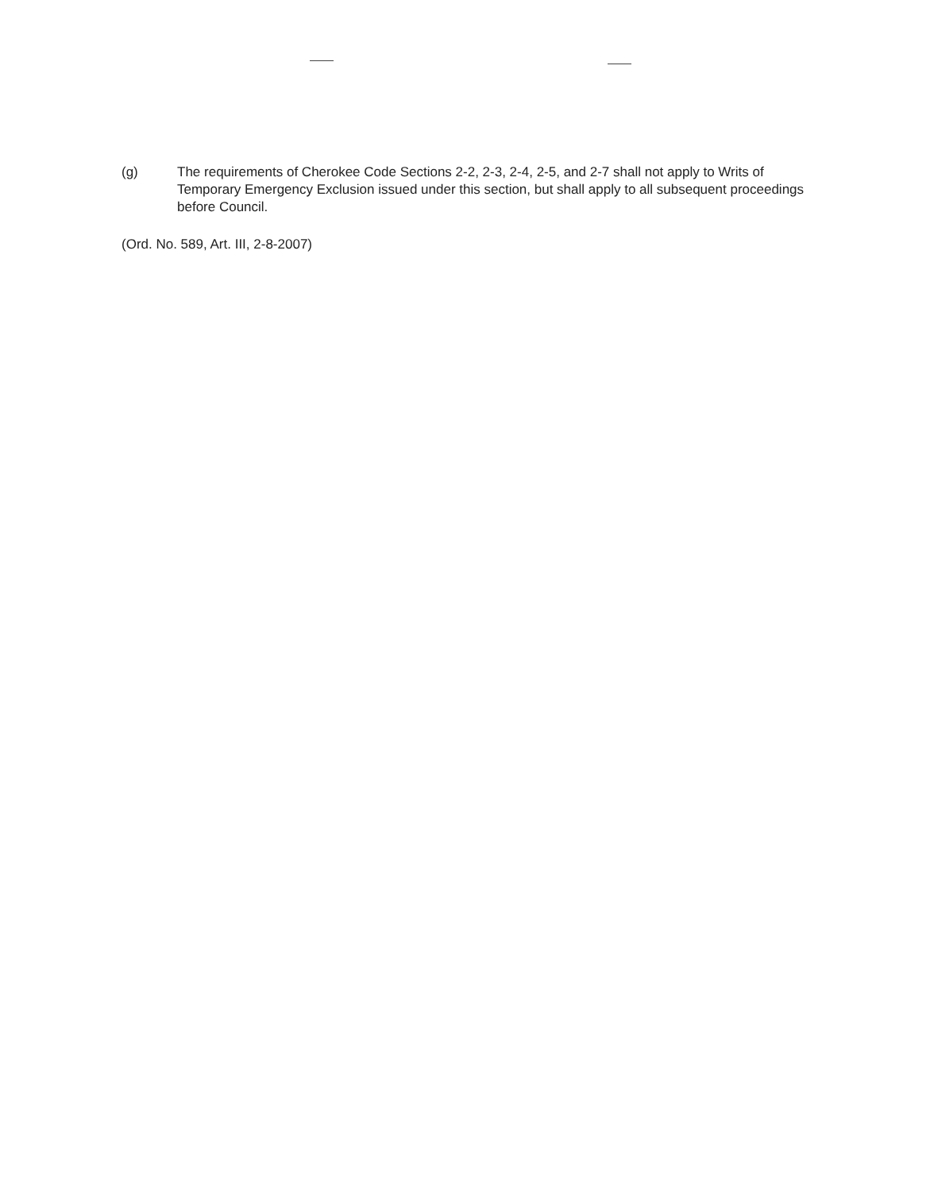(g) The requirements of Cherokee Code Sections 2-2, 2-3, 2-4, 2-5, and 2-7 shall not apply to Writs of Temporary Emergency Exclusion issued under this section, but shall apply to all subsequent proceedings before Council.
(Ord. No. 589, Art. III, 2-8-2007)